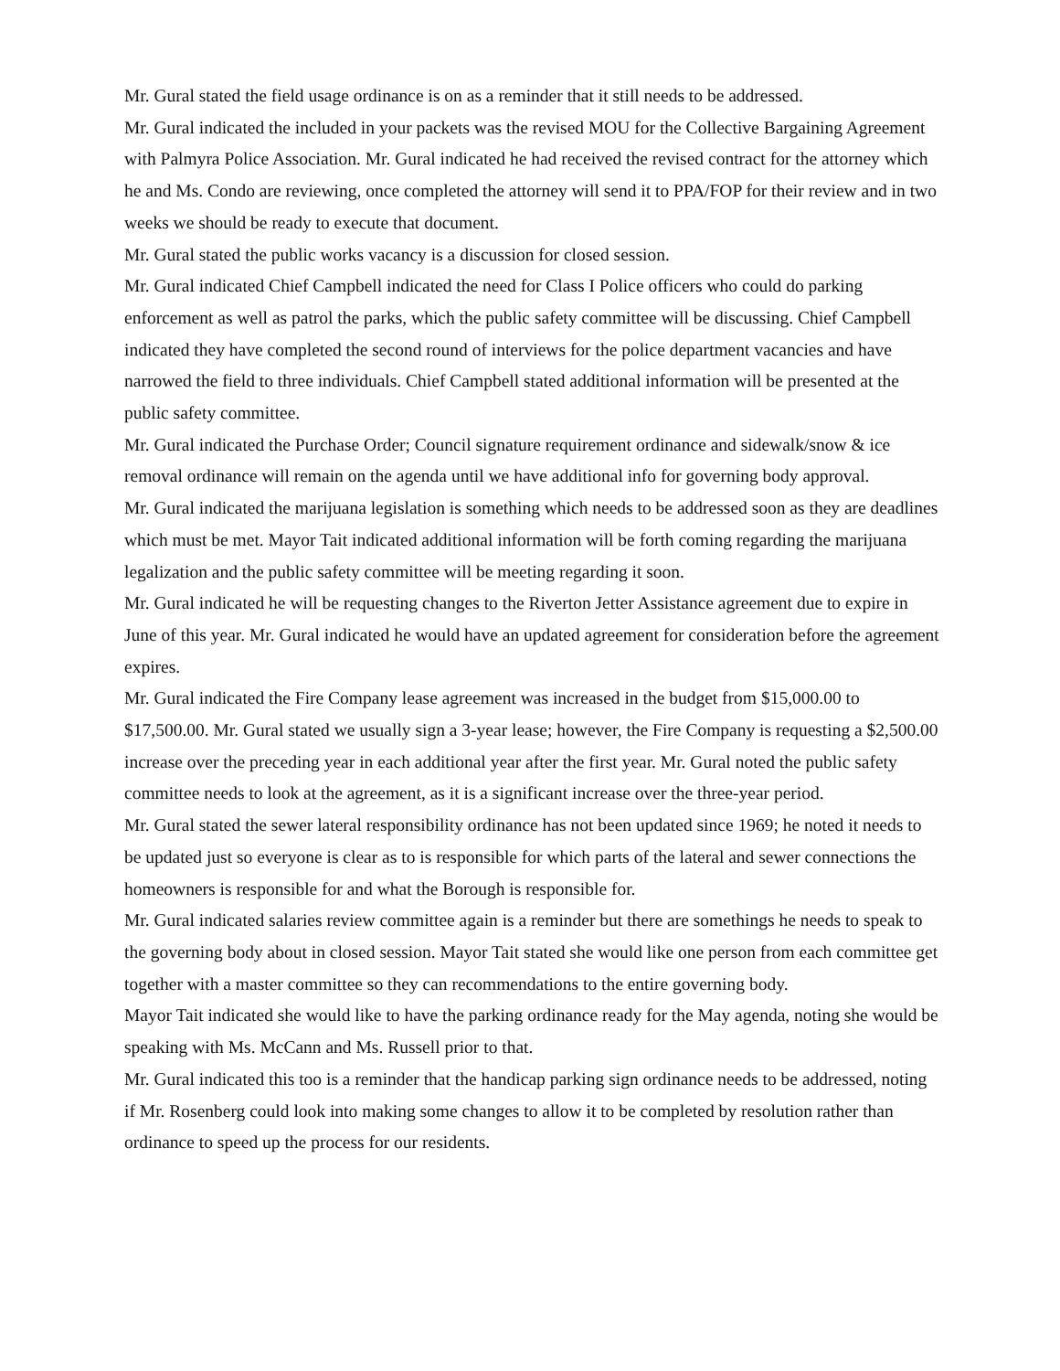Mr. Gural stated the field usage ordinance is on as a reminder that it still needs to be addressed.
Mr. Gural indicated the included in your packets was the revised MOU for the Collective Bargaining Agreement with Palmyra Police Association. Mr. Gural indicated he had received the revised contract for the attorney which he and Ms. Condo are reviewing, once completed the attorney will send it to PPA/FOP for their review and in two weeks we should be ready to execute that document.
Mr. Gural stated the public works vacancy is a discussion for closed session.
Mr. Gural indicated Chief Campbell indicated the need for Class I Police officers who could do parking enforcement as well as patrol the parks, which the public safety committee will be discussing. Chief Campbell indicated they have completed the second round of interviews for the police department vacancies and have narrowed the field to three individuals. Chief Campbell stated additional information will be presented at the public safety committee.
Mr. Gural indicated the Purchase Order; Council signature requirement ordinance and sidewalk/snow & ice removal ordinance will remain on the agenda until we have additional info for governing body approval.
Mr. Gural indicated the marijuana legislation is something which needs to be addressed soon as they are deadlines which must be met. Mayor Tait indicated additional information will be forth coming regarding the marijuana legalization and the public safety committee will be meeting regarding it soon.
Mr. Gural indicated he will be requesting changes to the Riverton Jetter Assistance agreement due to expire in June of this year. Mr. Gural indicated he would have an updated agreement for consideration before the agreement expires.
Mr. Gural indicated the Fire Company lease agreement was increased in the budget from $15,000.00 to $17,500.00. Mr. Gural stated we usually sign a 3-year lease; however, the Fire Company is requesting a $2,500.00 increase over the preceding year in each additional year after the first year. Mr. Gural noted the public safety committee needs to look at the agreement, as it is a significant increase over the three-year period.
Mr. Gural stated the sewer lateral responsibility ordinance has not been updated since 1969; he noted it needs to be updated just so everyone is clear as to is responsible for which parts of the lateral and sewer connections the homeowners is responsible for and what the Borough is responsible for.
Mr. Gural indicated salaries review committee again is a reminder but there are somethings he needs to speak to the governing body about in closed session. Mayor Tait stated she would like one person from each committee get together with a master committee so they can recommendations to the entire governing body.
Mayor Tait indicated she would like to have the parking ordinance ready for the May agenda, noting she would be speaking with Ms. McCann and Ms. Russell prior to that.
Mr. Gural indicated this too is a reminder that the handicap parking sign ordinance needs to be addressed, noting if Mr. Rosenberg could look into making some changes to allow it to be completed by resolution rather than ordinance to speed up the process for our residents.